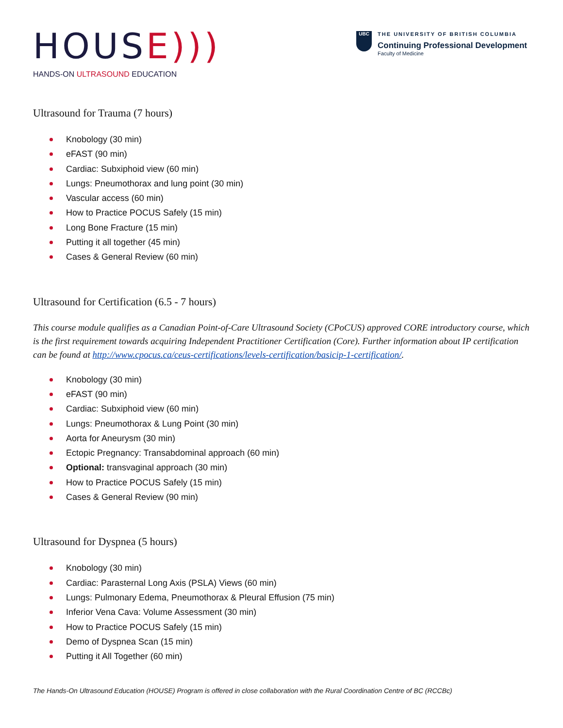HOUSE)))
HANDS-ON ULTRASOUND EDUCATION
UBC
THE UNIVERSITY OF BRITISH COLUMBIA
Continuing Professional Development
Faculty of Medicine
Ultrasound for Trauma (7 hours)
Knobology (30 min)
eFAST (90 min)
Cardiac: Subxiphoid view (60 min)
Lungs: Pneumothorax and lung point (30 min)
Vascular access (60 min)
How to Practice POCUS Safely (15 min)
Long Bone Fracture (15 min)
Putting it all together (45 min)
Cases & General Review (60 min)
Ultrasound for Certification (6.5 - 7 hours)
This course module qualifies as a Canadian Point-of-Care Ultrasound Society (CPoCUS) approved CORE introductory course, which is the first requirement towards acquiring Independent Practitioner Certification (Core). Further information about IP certification can be found at http://www.cpocus.ca/ceus-certifications/levels-certification/basicip-1-certification/.
Knobology (30 min)
eFAST (90 min)
Cardiac: Subxiphoid view (60 min)
Lungs: Pneumothorax & Lung Point (30 min)
Aorta for Aneurysm (30 min)
Ectopic Pregnancy: Transabdominal approach (60 min)
Optional: transvaginal approach (30 min)
How to Practice POCUS Safely (15 min)
Cases & General Review (90 min)
Ultrasound for Dyspnea (5 hours)
Knobology (30 min)
Cardiac: Parasternal Long Axis (PSLA) Views (60 min)
Lungs: Pulmonary Edema, Pneumothorax & Pleural Effusion (75 min)
Inferior Vena Cava: Volume Assessment (30 min)
How to Practice POCUS Safely (15 min)
Demo of Dyspnea Scan (15 min)
Putting it All Together (60 min)
The Hands-On Ultrasound Education (HOUSE) Program is offered in close collaboration with the Rural Coordination Centre of BC (RCCBc)